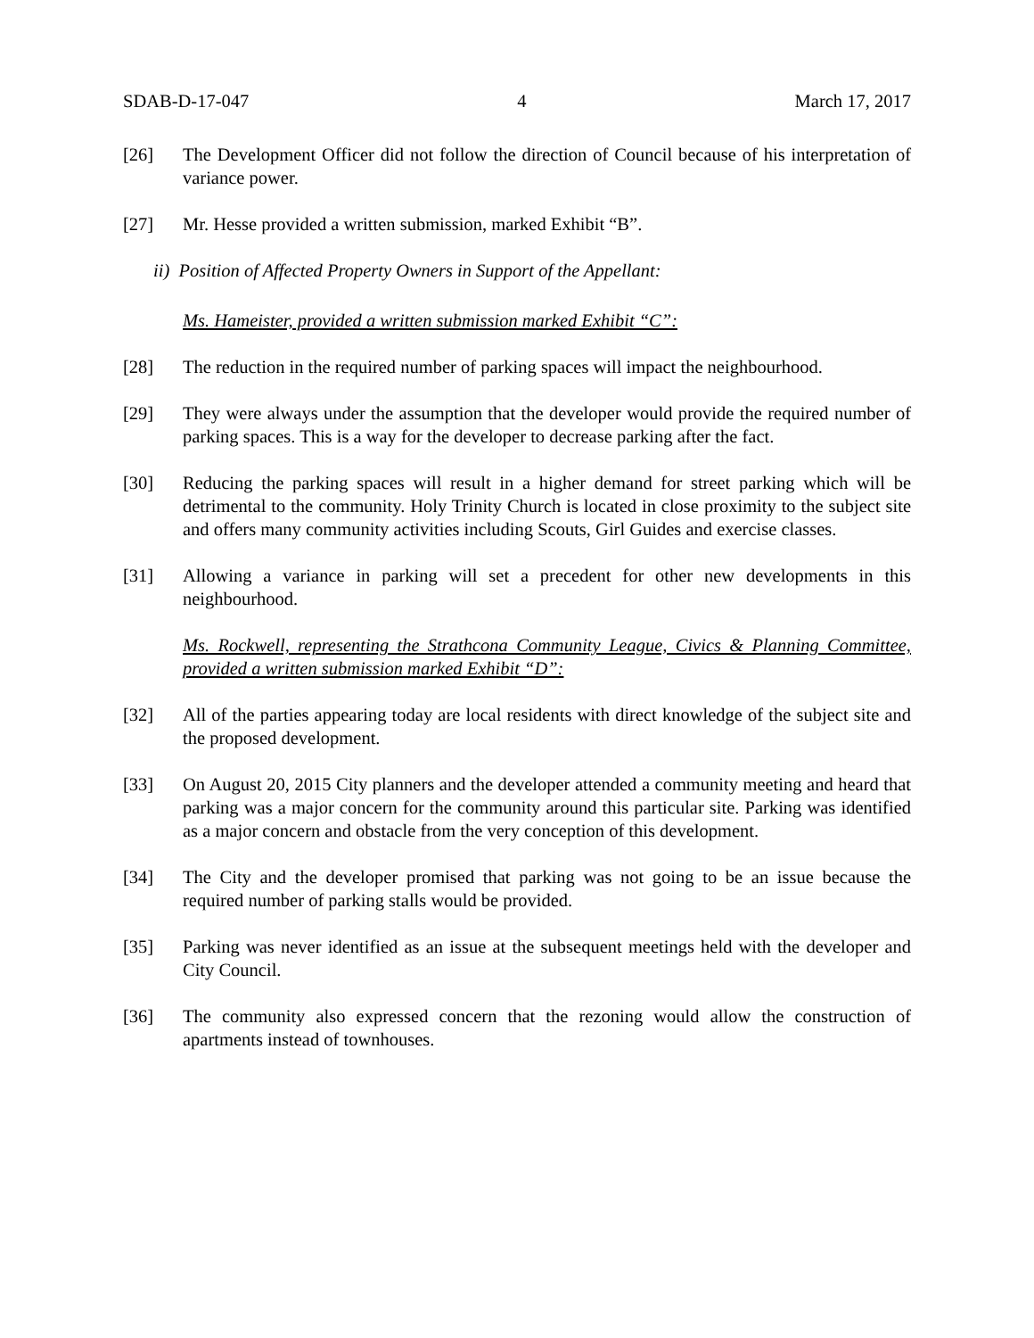SDAB-D-17-047 4 March 17, 2017
[26] The Development Officer did not follow the direction of Council because of his interpretation of variance power.
[27] Mr. Hesse provided a written submission, marked Exhibit “B”.
ii) Position of Affected Property Owners in Support of the Appellant:
Ms. Hameister, provided a written submission marked Exhibit “C”:
[28] The reduction in the required number of parking spaces will impact the neighbourhood.
[29] They were always under the assumption that the developer would provide the required number of parking spaces. This is a way for the developer to decrease parking after the fact.
[30] Reducing the parking spaces will result in a higher demand for street parking which will be detrimental to the community. Holy Trinity Church is located in close proximity to the subject site and offers many community activities including Scouts, Girl Guides and exercise classes.
[31] Allowing a variance in parking will set a precedent for other new developments in this neighbourhood.
Ms. Rockwell, representing the Strathcona Community League, Civics & Planning Committee, provided a written submission marked Exhibit “D”:
[32] All of the parties appearing today are local residents with direct knowledge of the subject site and the proposed development.
[33] On August 20, 2015 City planners and the developer attended a community meeting and heard that parking was a major concern for the community around this particular site. Parking was identified as a major concern and obstacle from the very conception of this development.
[34] The City and the developer promised that parking was not going to be an issue because the required number of parking stalls would be provided.
[35] Parking was never identified as an issue at the subsequent meetings held with the developer and City Council.
[36] The community also expressed concern that the rezoning would allow the construction of apartments instead of townhouses.